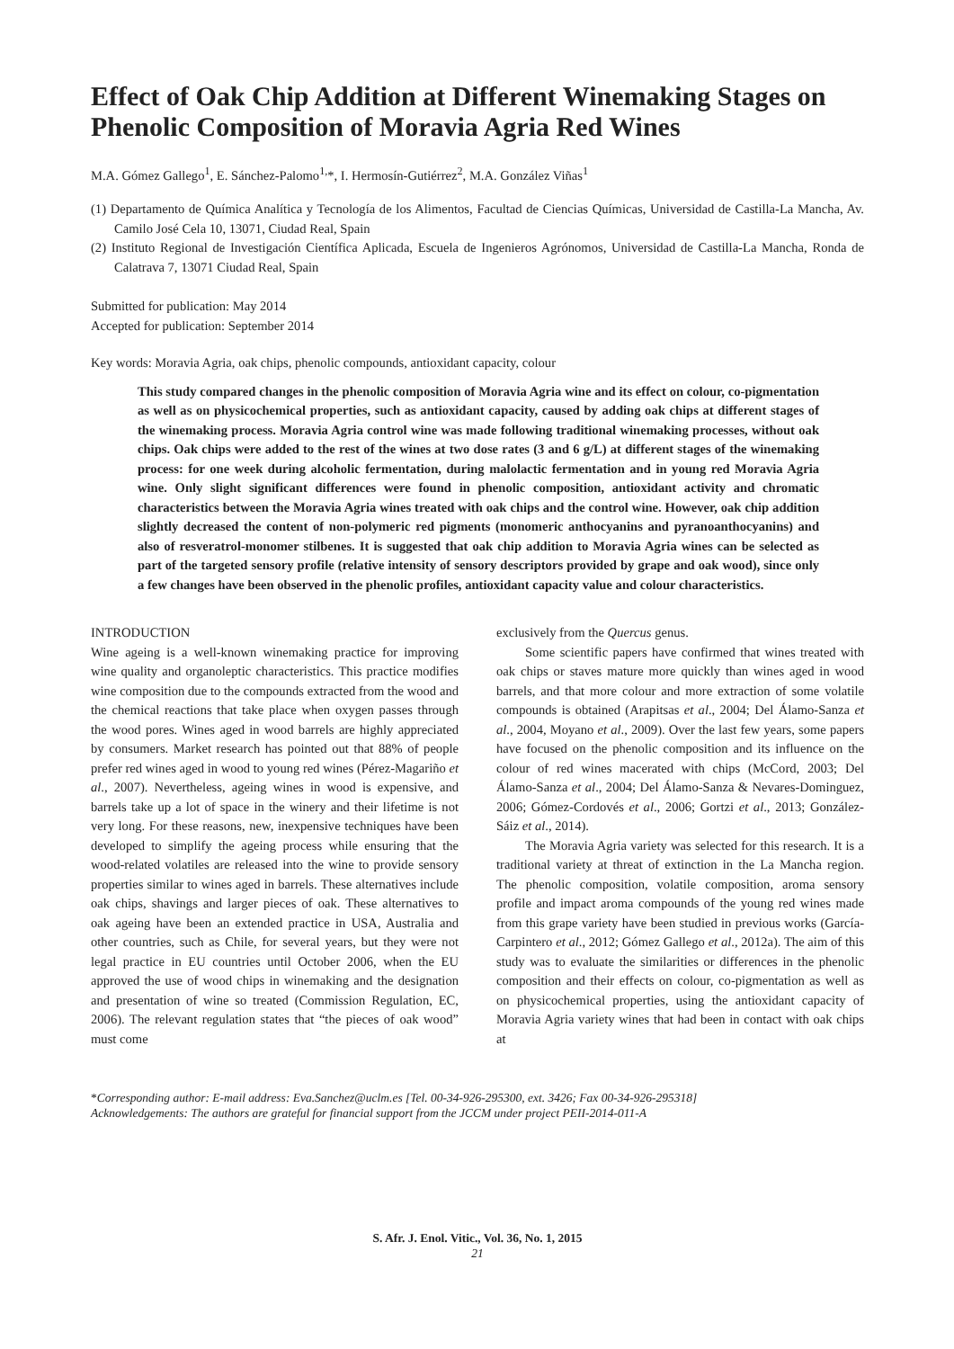Effect of Oak Chip Addition at Different Winemaking Stages on Phenolic Composition of Moravia Agria Red Wines
M.A. Gómez Gallego<sup>1</sup>, E. Sánchez-Palomo<sup>1,</sup>*, I. Hermosín-Gutiérrez<sup>2</sup>, M.A. González Viñas<sup>1</sup>
(1) Departamento de Química Analítica y Tecnología de los Alimentos, Facultad de Ciencias Químicas, Universidad de Castilla-La Mancha, Av. Camilo José Cela 10, 13071, Ciudad Real, Spain
(2) Instituto Regional de Investigación Científica Aplicada, Escuela de Ingenieros Agrónomos, Universidad de Castilla-La Mancha, Ronda de Calatrava 7, 13071 Ciudad Real, Spain
Submitted for publication: May 2014
Accepted for publication: September 2014
Key words: Moravia Agria, oak chips, phenolic compounds, antioxidant capacity, colour
This study compared changes in the phenolic composition of Moravia Agria wine and its effect on colour, co-pigmentation as well as on physicochemical properties, such as antioxidant capacity, caused by adding oak chips at different stages of the winemaking process. Moravia Agria control wine was made following traditional winemaking processes, without oak chips. Oak chips were added to the rest of the wines at two dose rates (3 and 6 g/L) at different stages of the winemaking process: for one week during alcoholic fermentation, during malolactic fermentation and in young red Moravia Agria wine. Only slight significant differences were found in phenolic composition, antioxidant activity and chromatic characteristics between the Moravia Agria wines treated with oak chips and the control wine. However, oak chip addition slightly decreased the content of non-polymeric red pigments (monomeric anthocyanins and pyranoanthocyanins) and also of resveratrol-monomer stilbenes. It is suggested that oak chip addition to Moravia Agria wines can be selected as part of the targeted sensory profile (relative intensity of sensory descriptors provided by grape and oak wood), since only a few changes have been observed in the phenolic profiles, antioxidant capacity value and colour characteristics.
INTRODUCTION
Wine ageing is a well-known winemaking practice for improving wine quality and organoleptic characteristics. This practice modifies wine composition due to the compounds extracted from the wood and the chemical reactions that take place when oxygen passes through the wood pores. Wines aged in wood barrels are highly appreciated by consumers. Market research has pointed out that 88% of people prefer red wines aged in wood to young red wines (Pérez-Magariño et al., 2007). Nevertheless, ageing wines in wood is expensive, and barrels take up a lot of space in the winery and their lifetime is not very long. For these reasons, new, inexpensive techniques have been developed to simplify the ageing process while ensuring that the wood-related volatiles are released into the wine to provide sensory properties similar to wines aged in barrels. These alternatives include oak chips, shavings and larger pieces of oak. These alternatives to oak ageing have been an extended practice in USA, Australia and other countries, such as Chile, for several years, but they were not legal practice in EU countries until October 2006, when the EU approved the use of wood chips in winemaking and the designation and presentation of wine so treated (Commission Regulation, EC, 2006). The relevant regulation states that “the pieces of oak wood” must come
exclusively from the Quercus genus.
Some scientific papers have confirmed that wines treated with oak chips or staves mature more quickly than wines aged in wood barrels, and that more colour and more extraction of some volatile compounds is obtained (Arapitsas et al., 2004; Del Álamo-Sanza et al., 2004, Moyano et al., 2009). Over the last few years, some papers have focused on the phenolic composition and its influence on the colour of red wines macerated with chips (McCord, 2003; Del Álamo-Sanza et al., 2004; Del Álamo-Sanza & Nevares-Dominguez, 2006; Gómez-Cordovés et al., 2006; Gortzi et al., 2013; González-Sáiz et al., 2014).
The Moravia Agria variety was selected for this research. It is a traditional variety at threat of extinction in the La Mancha region. The phenolic composition, volatile composition, aroma sensory profile and impact aroma compounds of the young red wines made from this grape variety have been studied in previous works (García-Carpintero et al., 2012; Gómez Gallego et al., 2012a). The aim of this study was to evaluate the similarities or differences in the phenolic composition and their effects on colour, co-pigmentation as well as on physicochemical properties, using the antioxidant capacity of Moravia Agria variety wines that had been in contact with oak chips at
*Corresponding author: E-mail address: Eva.Sanchez@uclm.es [Tel. 00-34-926-295300, ext. 3426; Fax 00-34-926-295318]
Acknowledgements: The authors are grateful for financial support from the JCCM under project PEII-2014-011-A
S. Afr. J. Enol. Vitic., Vol. 36, No. 1, 2015
21